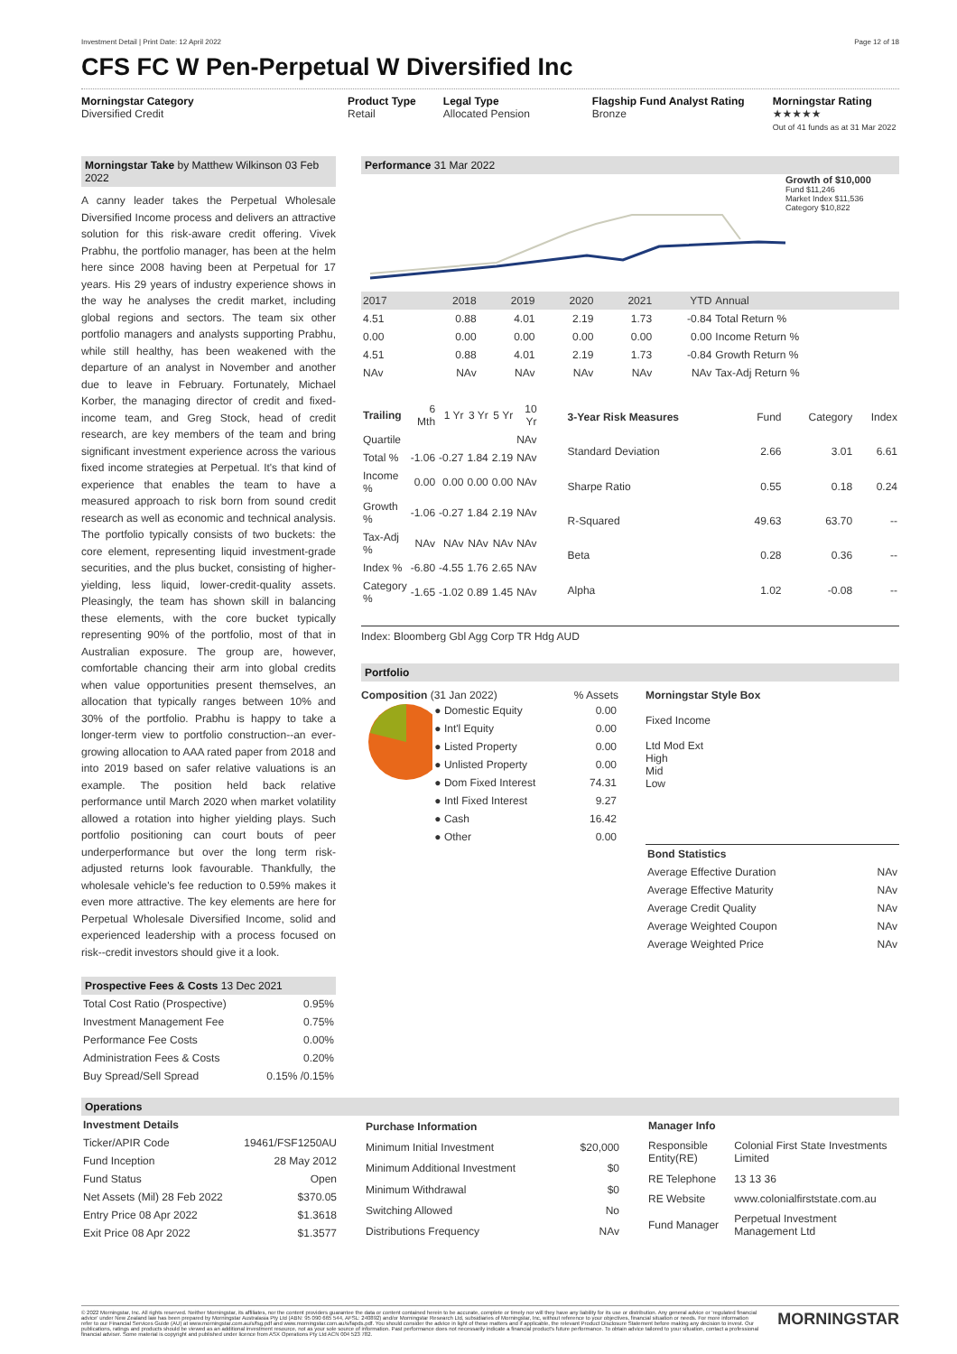Investment Detail | Print Date: 12 April 2022 Page 12 of 18
CFS FC W Pen-Perpetual W Diversified Inc
Morningstar Category
Diversified Credit
Product Type
Retail
Legal Type
Allocated Pension
Flagship Fund Analyst Rating
Bronze
Morningstar Rating
★★★★★
Out of 41 funds as at 31 Mar 2022
Morningstar Take by Matthew Wilkinson 03 Feb 2022
A canny leader takes the Perpetual Wholesale Diversified Income process and delivers an attractive solution for this risk-aware credit offering. Vivek Prabhu, the portfolio manager, has been at the helm here since 2008 having been at Perpetual for 17 years. His 29 years of industry experience shows in the way he analyses the credit market, including global regions and sectors. The team six other portfolio managers and analysts supporting Prabhu, while still healthy, has been weakened with the departure of an analyst in November and another due to leave in February. Fortunately, Michael Korber, the managing director of credit and fixed-income team, and Greg Stock, head of credit research, are key members of the team and bring significant investment experience across the various fixed income strategies at Perpetual. It's that kind of experience that enables the team to have a measured approach to risk born from sound credit research as well as economic and technical analysis. The portfolio typically consists of two buckets: the core element, representing liquid investment-grade securities, and the plus bucket, consisting of higher-yielding, less liquid, lower-credit-quality assets. Pleasingly, the team has shown skill in balancing these elements, with the core bucket typically representing 90% of the portfolio, most of that in Australian exposure. The group are, however, comfortable chancing their arm into global credits when value opportunities present themselves, an allocation that typically ranges between 10% and 30% of the portfolio. Prabhu is happy to take a longer-term view to portfolio construction--an ever-growing allocation to AAA rated paper from 2018 and into 2019 based on safer relative valuations is an example. The position held back relative performance until March 2020 when market volatility allowed a rotation into higher yielding plays. Such portfolio positioning can court bouts of peer underperformance but over the long term risk-adjusted returns look favourable. Thankfully, the wholesale vehicle's fee reduction to 0.59% makes it even more attractive. The key elements are here for Perpetual Wholesale Diversified Income, solid and experienced leadership with a process focused on risk--credit investors should give it a look.
Prospective Fees & Costs 13 Dec 2021
| Total Cost Ratio (Prospective) | 0.95% |
| Investment Management Fee | 0.75% |
| Performance Fee Costs | 0.00% |
| Administration Fees & Costs | 0.20% |
| Buy Spread/Sell Spread | 0.15% /0.15% |
Performance 31 Mar 2022
Growth of $10,000
Fund $11,246
Market Index $11,536
Category $10,822
| 2017 | 2018 | 2019 | 2020 | 2021 | YTD | Annual |
| --- | --- | --- | --- | --- | --- | --- |
| 4.51 | 0.88 | 4.01 | 2.19 | 1.73 | -0.84 | Total Return % |
| 0.00 | 0.00 | 0.00 | 0.00 | 0.00 | 0.00 | Income Return % |
| 4.51 | 0.88 | 4.01 | 2.19 | 1.73 | -0.84 | Growth Return % |
| NAv | NAv | NAv | NAv | NAv | NAv | Tax-Adj Return % |
| Trailing | 6 Mth | 1 Yr | 3 Yr | 5 Yr | 10 Yr |
| --- | --- | --- | --- | --- | --- |
| Quartile | | | | | NAv |
| Total % | -1.06 | -0.27 | 1.84 | 2.19 | NAv |
| Income % | 0.00 | 0.00 | 0.00 | 0.00 | NAv |
| Growth % | -1.06 | -0.27 | 1.84 | 2.19 | NAv |
| Tax-Adj % | NAv | NAv | NAv | NAv | NAv |
| Index % | -6.80 | -4.55 | 1.76 | 2.65 | NAv |
| Category % | -1.65 | -1.02 | 0.89 | 1.45 | NAv |
| 3-Year Risk Measures | Fund | Category | Index |
| --- | --- | --- | --- |
| Standard Deviation | 2.66 | 3.01 | 6.61 |
| Sharpe Ratio | 0.55 | 0.18 | 0.24 |
| R-Squared | 49.63 | 63.70 | -- |
| Beta | 0.28 | 0.36 | -- |
| Alpha | 1.02 | -0.08 | -- |
Index: Bloomberg Gbl Agg Corp TR Hdg AUD
Portfolio
Composition (31 Jan 2022)% Assets
| ● Domestic Equity | 0.00 |
| ● Int'l Equity | 0.00 |
| ● Listed Property | 0.00 |
| ● Unlisted Property | 0.00 |
| ● Dom Fixed Interest | 74.31 |
| ● Intl Fixed Interest | 9.27 |
| ● Cash | 16.42 |
| ● Other | 0.00 |
Morningstar Style Box
Fixed Income
Ltd Mod Ext
High
Mid
Low
| Bond Statistics | |
| Average Effective Duration | NAv |
| Average Effective Maturity | NAv |
| Average Credit Quality | NAv |
| Average Weighted Coupon | NAv |
| Average Weighted Price | NAv |
Operations
| Investment Details | |
| Ticker/APIR Code | 19461/FSF1250AU |
| Fund Inception | 28 May 2012 |
| Fund Status | Open |
| Net Assets (Mil) 28 Feb 2022 | $370.05 |
| Entry Price 08 Apr 2022 | $1.3618 |
| Exit Price 08 Apr 2022 | $1.3577 |
| Purchase Information | |
| Minimum Initial Investment | $20,000 |
| Minimum Additional Investment | $0 |
| Minimum Withdrawal | $0 |
| Switching Allowed | No |
| Distributions Frequency | NAv |
| Manager Info | |
| Responsible Entity(RE) | Colonial First State Investments Limited |
| RE Telephone | 13 13 36 |
| RE Website | www.colonialfirststate.com.au |
| Fund Manager | Perpetual Investment Management Ltd |
© 2022 Morningstar, Inc. All rights reserved. Neither Morningstar, its affiliates, nor the content providers guarantee the data or content contained herein to be accurate, complete or timely nor will they have any liability for its use or distribution. Any general advice or 'regulated financial advice' under New Zealand law has been prepared by Morningstar Australasia Pty Ltd (ABN: 95 090 665 544, AFSL: 240892) and/or Morningstar Research Ltd, subsidiaries of Morningstar, Inc, without reference to your objectives, financial situation or needs. For more information refer to our Financial Services Guide (AU) at www.morningstar.com.au/s/fsg.pdf and www.morningstar.com.au/s/fapds.pdf. You should consider the advice in light of these matters and if applicable, the relevant Product Disclosure Statement before making any decision to invest. Our publications, ratings and products should be viewed as an additional investment resource, not as your sole source of information. Past performance does not necessarily indicate a financial product's future performance. To obtain advice tailored to your situation, contact a professional financial adviser. Some material is copyright and published under licence from ASX Operations Pty Ltd ACN 004 523 782.
MORNINGSTAR